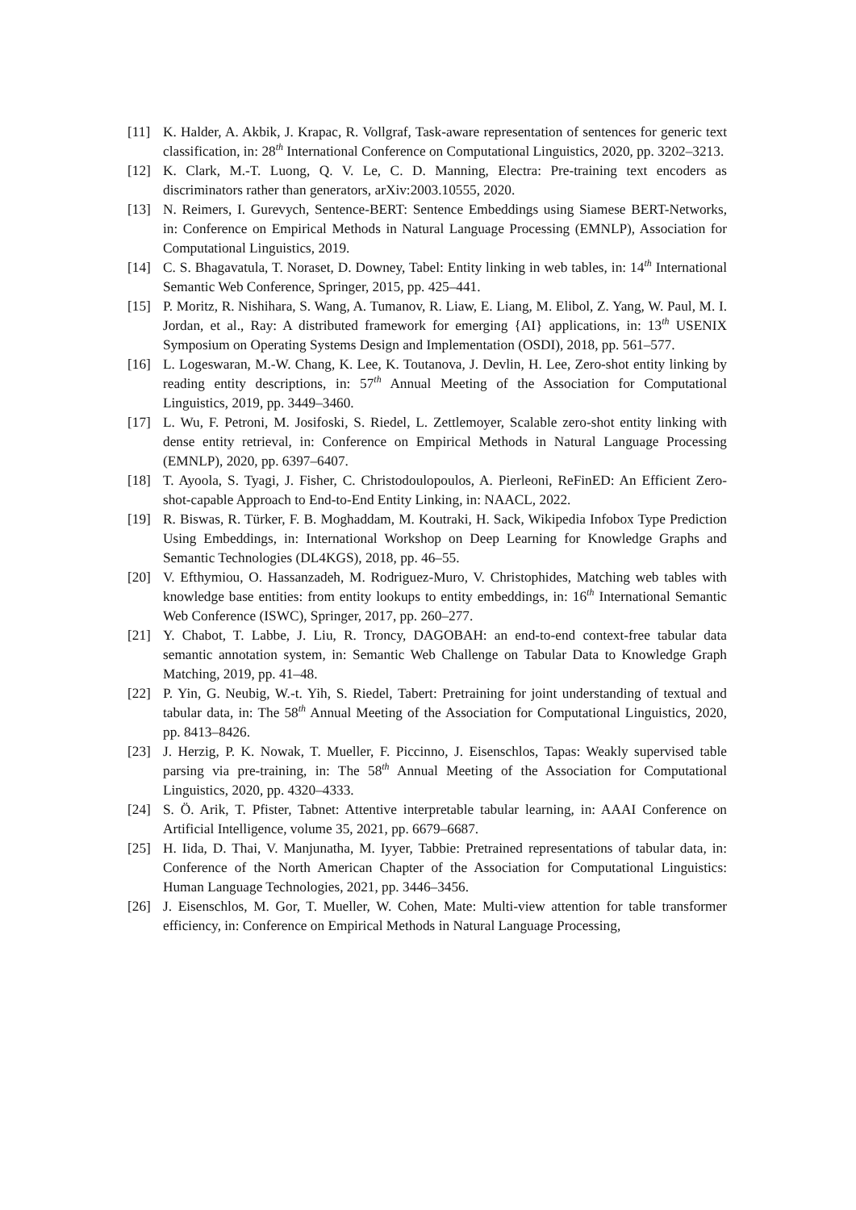[11] K. Halder, A. Akbik, J. Krapac, R. Vollgraf, Task-aware representation of sentences for generic text classification, in: 28<sup>th</sup> International Conference on Computational Linguistics, 2020, pp. 3202–3213.
[12] K. Clark, M.-T. Luong, Q. V. Le, C. D. Manning, Electra: Pre-training text encoders as discriminators rather than generators, arXiv:2003.10555, 2020.
[13] N. Reimers, I. Gurevych, Sentence-BERT: Sentence Embeddings using Siamese BERT-Networks, in: Conference on Empirical Methods in Natural Language Processing (EMNLP), Association for Computational Linguistics, 2019.
[14] C. S. Bhagavatula, T. Noraset, D. Downey, Tabel: Entity linking in web tables, in: 14<sup>th</sup> International Semantic Web Conference, Springer, 2015, pp. 425–441.
[15] P. Moritz, R. Nishihara, S. Wang, A. Tumanov, R. Liaw, E. Liang, M. Elibol, Z. Yang, W. Paul, M. I. Jordan, et al., Ray: A distributed framework for emerging {AI} applications, in: 13<sup>th</sup> USENIX Symposium on Operating Systems Design and Implementation (OSDI), 2018, pp. 561–577.
[16] L. Logeswaran, M.-W. Chang, K. Lee, K. Toutanova, J. Devlin, H. Lee, Zero-shot entity linking by reading entity descriptions, in: 57<sup>th</sup> Annual Meeting of the Association for Computational Linguistics, 2019, pp. 3449–3460.
[17] L. Wu, F. Petroni, M. Josifoski, S. Riedel, L. Zettlemoyer, Scalable zero-shot entity linking with dense entity retrieval, in: Conference on Empirical Methods in Natural Language Processing (EMNLP), 2020, pp. 6397–6407.
[18] T. Ayoola, S. Tyagi, J. Fisher, C. Christodoulopoulos, A. Pierleoni, ReFinED: An Efficient Zero-shot-capable Approach to End-to-End Entity Linking, in: NAACL, 2022.
[19] R. Biswas, R. Türker, F. B. Moghaddam, M. Koutraki, H. Sack, Wikipedia Infobox Type Prediction Using Embeddings, in: International Workshop on Deep Learning for Knowledge Graphs and Semantic Technologies (DL4KGS), 2018, pp. 46–55.
[20] V. Efthymiou, O. Hassanzadeh, M. Rodriguez-Muro, V. Christophides, Matching web tables with knowledge base entities: from entity lookups to entity embeddings, in: 16<sup>th</sup> International Semantic Web Conference (ISWC), Springer, 2017, pp. 260–277.
[21] Y. Chabot, T. Labbe, J. Liu, R. Troncy, DAGOBAH: an end-to-end context-free tabular data semantic annotation system, in: Semantic Web Challenge on Tabular Data to Knowledge Graph Matching, 2019, pp. 41–48.
[22] P. Yin, G. Neubig, W.-t. Yih, S. Riedel, Tabert: Pretraining for joint understanding of textual and tabular data, in: The 58<sup>th</sup> Annual Meeting of the Association for Computational Linguistics, 2020, pp. 8413–8426.
[23] J. Herzig, P. K. Nowak, T. Mueller, F. Piccinno, J. Eisenschlos, Tapas: Weakly supervised table parsing via pre-training, in: The 58<sup>th</sup> Annual Meeting of the Association for Computational Linguistics, 2020, pp. 4320–4333.
[24] S. Ö. Arik, T. Pfister, Tabnet: Attentive interpretable tabular learning, in: AAAI Conference on Artificial Intelligence, volume 35, 2021, pp. 6679–6687.
[25] H. Iida, D. Thai, V. Manjunatha, M. Iyyer, Tabbie: Pretrained representations of tabular data, in: Conference of the North American Chapter of the Association for Computational Linguistics: Human Language Technologies, 2021, pp. 3446–3456.
[26] J. Eisenschlos, M. Gor, T. Mueller, W. Cohen, Mate: Multi-view attention for table transformer efficiency, in: Conference on Empirical Methods in Natural Language Processing,